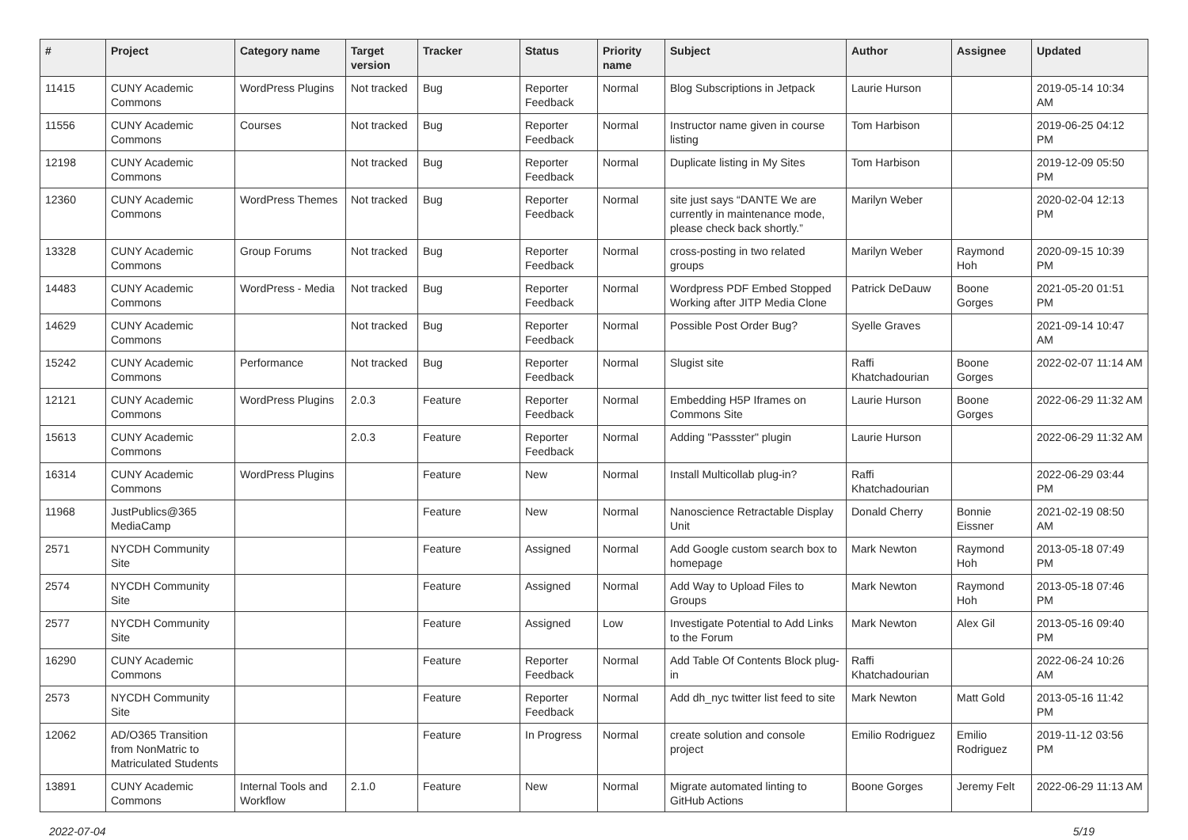| # | Project | Category name | Target version | Tracker | Status | Priority name | Subject | Author | Assignee | Updated |
| --- | --- | --- | --- | --- | --- | --- | --- | --- | --- | --- |
| 11415 | CUNY Academic Commons | WordPress Plugins | Not tracked | Bug | Reporter Feedback | Normal | Blog Subscriptions in Jetpack | Laurie Hurson | | 2019-05-14 10:34 AM |
| 11556 | CUNY Academic Commons | Courses | Not tracked | Bug | Reporter Feedback | Normal | Instructor name given in course listing | Tom Harbison | | 2019-06-25 04:12 PM |
| 12198 | CUNY Academic Commons | | Not tracked | Bug | Reporter Feedback | Normal | Duplicate listing in My Sites | Tom Harbison | | 2019-12-09 05:50 PM |
| 12360 | CUNY Academic Commons | WordPress Themes | Not tracked | Bug | Reporter Feedback | Normal | site just says “DANTE We are currently in maintenance mode, please check back shortly.” | Marilyn Weber | | 2020-02-04 12:13 PM |
| 13328 | CUNY Academic Commons | Group Forums | Not tracked | Bug | Reporter Feedback | Normal | cross-posting in two related groups | Marilyn Weber | Raymond Hoh | 2020-09-15 10:39 PM |
| 14483 | CUNY Academic Commons | WordPress - Media | Not tracked | Bug | Reporter Feedback | Normal | Wordpress PDF Embed Stopped Working after JITP Media Clone | Patrick DeDauw | Boone Gorges | 2021-05-20 01:51 PM |
| 14629 | CUNY Academic Commons | | Not tracked | Bug | Reporter Feedback | Normal | Possible Post Order Bug? | Syelle Graves | | 2021-09-14 10:47 AM |
| 15242 | CUNY Academic Commons | Performance | Not tracked | Bug | Reporter Feedback | Normal | Slugist site | Raffi Khatchadourian | Boone Gorges | 2022-02-07 11:14 AM |
| 12121 | CUNY Academic Commons | WordPress Plugins | 2.0.3 | Feature | Reporter Feedback | Normal | Embedding H5P Iframes on Commons Site | Laurie Hurson | Boone Gorges | 2022-06-29 11:32 AM |
| 15613 | CUNY Academic Commons | | 2.0.3 | Feature | Reporter Feedback | Normal | Adding "Passster" plugin | Laurie Hurson | | 2022-06-29 11:32 AM |
| 16314 | CUNY Academic Commons | WordPress Plugins | | Feature | New | Normal | Install Multicollab plug-in? | Raffi Khatchadourian | | 2022-06-29 03:44 PM |
| 11968 | JustPublics@365 MediaCamp | | | Feature | New | Normal | Nanoscience Retractable Display Unit | Donald Cherry | Bonnie Eissner | 2021-02-19 08:50 AM |
| 2571 | NYCDH Community Site | | | Feature | Assigned | Normal | Add Google custom search box to homepage | Mark Newton | Raymond Hoh | 2013-05-18 07:49 PM |
| 2574 | NYCDH Community Site | | | Feature | Assigned | Normal | Add Way to Upload Files to Groups | Mark Newton | Raymond Hoh | 2013-05-18 07:46 PM |
| 2577 | NYCDH Community Site | | | Feature | Assigned | Low | Investigate Potential to Add Links to the Forum | Mark Newton | Alex Gil | 2013-05-16 09:40 PM |
| 16290 | CUNY Academic Commons | | | Feature | Reporter Feedback | Normal | Add Table Of Contents Block plug-in | Raffi Khatchadourian | | 2022-06-24 10:26 AM |
| 2573 | NYCDH Community Site | | | Feature | Reporter Feedback | Normal | Add dh_nyc twitter list feed to site | Mark Newton | Matt Gold | 2013-05-16 11:42 PM |
| 12062 | AD/O365 Transition from NonMatric to Matriculated Students | | | Feature | In Progress | Normal | create solution and console project | Emilio Rodriguez | Emilio Rodriguez | 2019-11-12 03:56 PM |
| 13891 | CUNY Academic Commons | Internal Tools and Workflow | 2.1.0 | Feature | New | Normal | Migrate automated linting to GitHub Actions | Boone Gorges | Jeremy Felt | 2022-06-29 11:13 AM |
2022-07-04 5/19